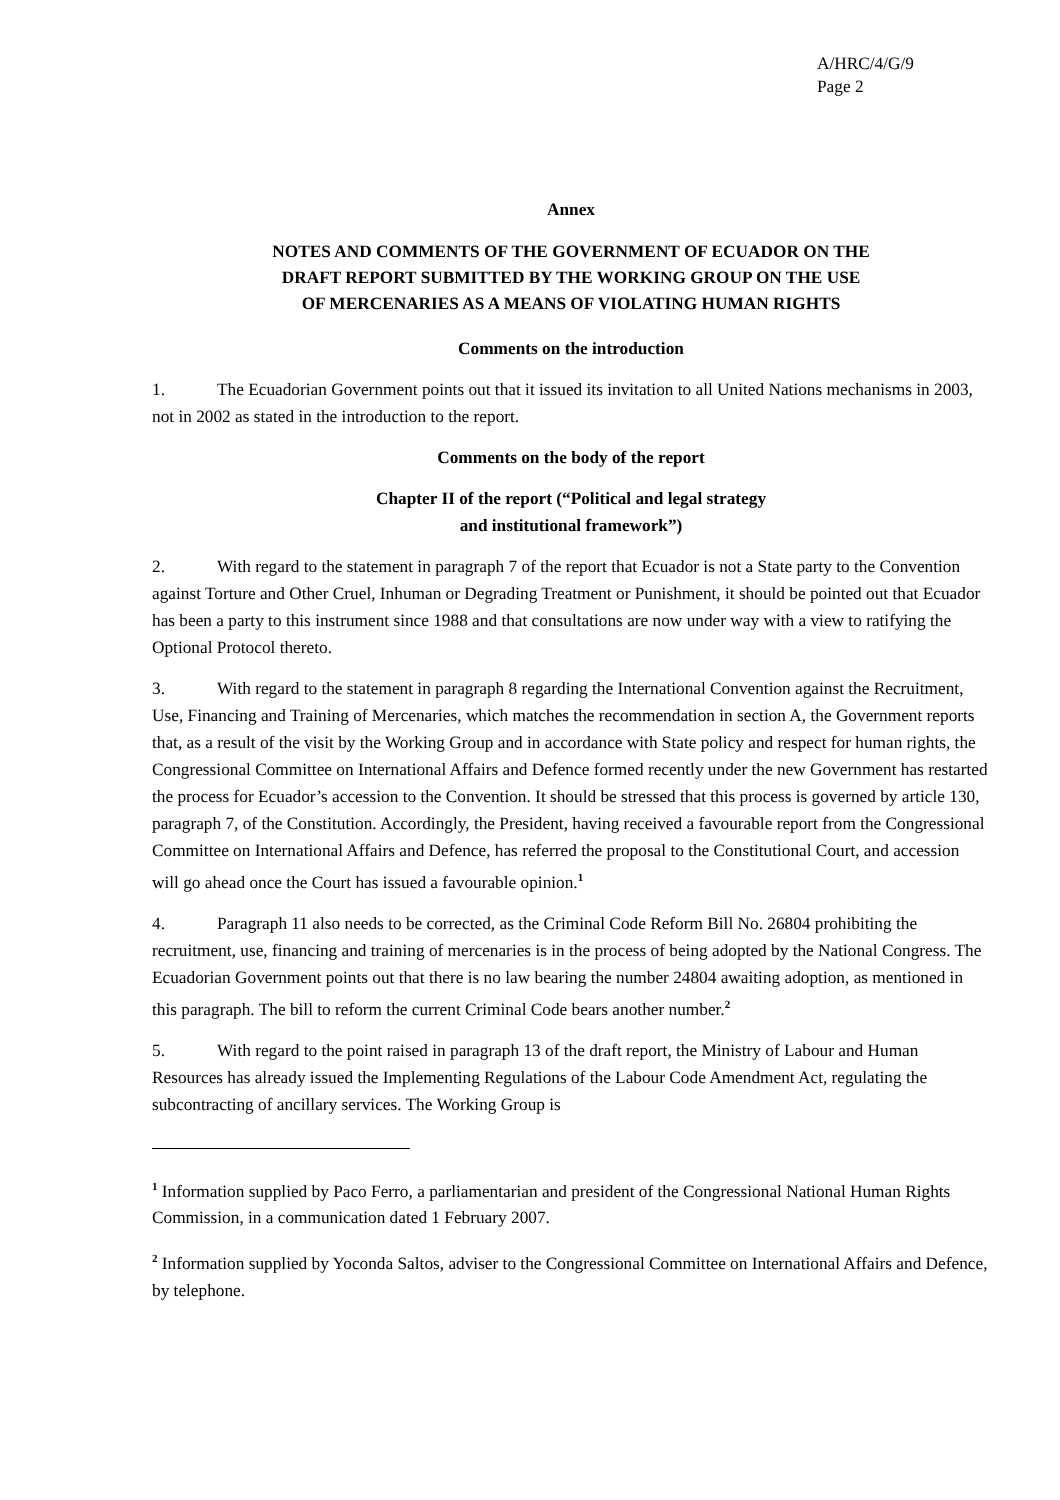A/HRC/4/G/9
Page 2
Annex
NOTES AND COMMENTS OF THE GOVERNMENT OF ECUADOR ON THE
DRAFT REPORT SUBMITTED BY THE WORKING GROUP ON THE USE
OF MERCENARIES AS A MEANS OF VIOLATING HUMAN RIGHTS
Comments on the introduction
1. The Ecuadorian Government points out that it issued its invitation to all United Nations mechanisms in 2003, not in 2002 as stated in the introduction to the report.
Comments on the body of the report
Chapter II of the report (“Political and legal strategy
and institutional framework”)
2. With regard to the statement in paragraph 7 of the report that Ecuador is not a State party to the Convention against Torture and Other Cruel, Inhuman or Degrading Treatment or Punishment, it should be pointed out that Ecuador has been a party to this instrument since 1988 and that consultations are now under way with a view to ratifying the Optional Protocol thereto.
3. With regard to the statement in paragraph 8 regarding the International Convention against the Recruitment, Use, Financing and Training of Mercenaries, which matches the recommendation in section A, the Government reports that, as a result of the visit by the Working Group and in accordance with State policy and respect for human rights, the Congressional Committee on International Affairs and Defence formed recently under the new Government has restarted the process for Ecuador’s accession to the Convention. It should be stressed that this process is governed by article 130, paragraph 7, of the Constitution. Accordingly, the President, having received a favourable report from the Congressional Committee on International Affairs and Defence, has referred the proposal to the Constitutional Court, and accession will go ahead once the Court has issued a favourable opinion.<sup>1</sup>
4. Paragraph 11 also needs to be corrected, as the Criminal Code Reform Bill No. 26804 prohibiting the recruitment, use, financing and training of mercenaries is in the process of being adopted by the National Congress. The Ecuadorian Government points out that there is no law bearing the number 24804 awaiting adoption, as mentioned in this paragraph. The bill to reform the current Criminal Code bears another number.<sup>2</sup>
5. With regard to the point raised in paragraph 13 of the draft report, the Ministry of Labour and Human Resources has already issued the Implementing Regulations of the Labour Code Amendment Act, regulating the subcontracting of ancillary services. The Working Group is
<sup>1</sup> Information supplied by Paco Ferro, a parliamentarian and president of the Congressional National Human Rights Commission, in a communication dated 1 February 2007.
<sup>2</sup> Information supplied by Yoconda Saltos, adviser to the Congressional Committee on International Affairs and Defence, by telephone.